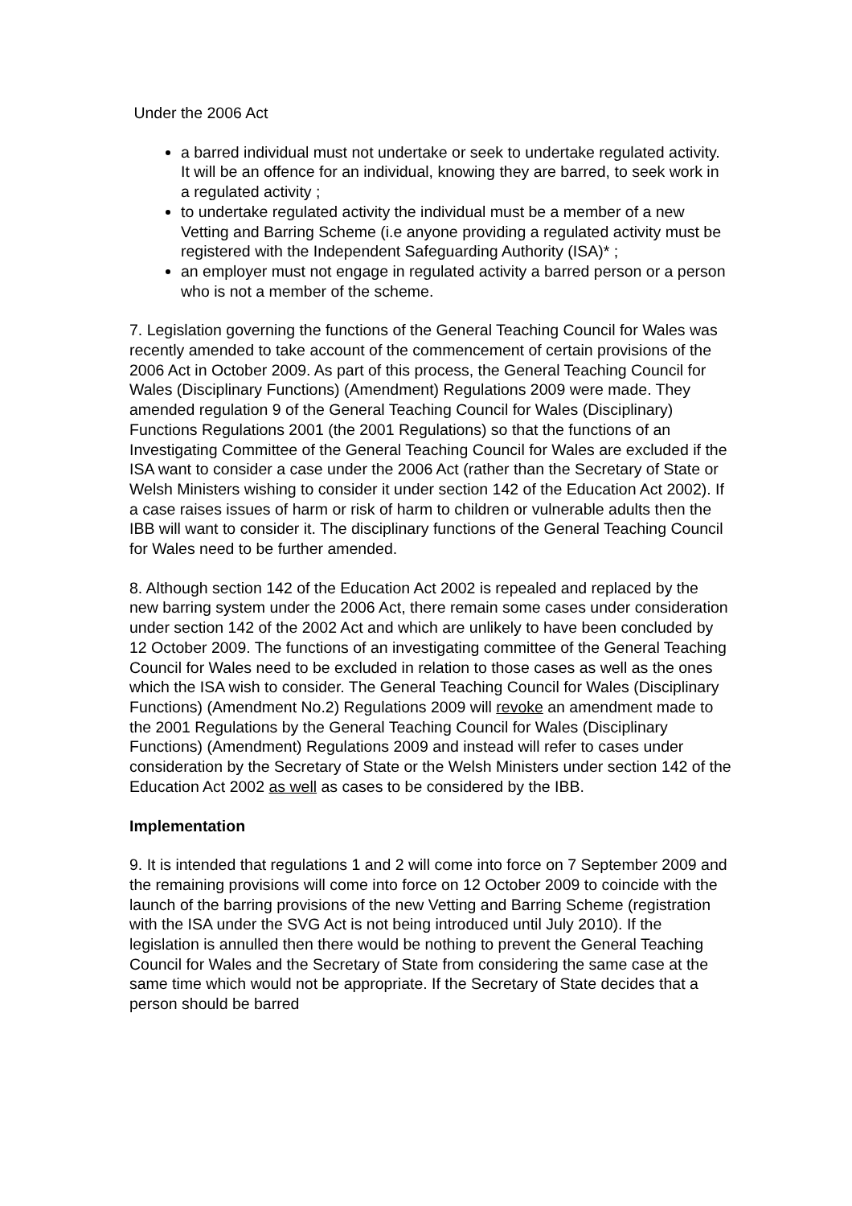Under the 2006 Act
a barred individual must not undertake or seek to undertake regulated activity. It will be an offence for an individual, knowing they are barred, to seek work in a regulated activity ;
to undertake regulated activity the individual must be a member of a new Vetting and Barring Scheme (i.e anyone providing a regulated activity must be registered with the Independent Safeguarding Authority (ISA)* ;
an employer must not engage in regulated activity a barred person or a person who is not a member of the scheme.
7. Legislation governing the functions of the General Teaching Council for Wales was recently amended to take account of the commencement of certain provisions of the 2006 Act in October 2009. As part of this process, the General Teaching Council for Wales (Disciplinary Functions) (Amendment) Regulations 2009 were made. They amended regulation 9 of the General Teaching Council for Wales (Disciplinary) Functions Regulations 2001 (the 2001 Regulations) so that the functions of an Investigating Committee of the General Teaching Council for Wales are excluded if the ISA want to consider a case under the 2006 Act (rather than the Secretary of State or Welsh Ministers wishing to consider it under section 142 of the Education Act 2002). If a case raises issues of harm or risk of harm to children or vulnerable adults then the IBB will want to consider it. The disciplinary functions of the General Teaching Council for Wales need to be further amended.
8. Although section 142 of the Education Act 2002 is repealed and replaced by the new barring system under the 2006 Act, there remain some cases under consideration under section 142 of the 2002 Act and which are unlikely to have been concluded by 12 October 2009. The functions of an investigating committee of the General Teaching Council for Wales need to be excluded in relation to those cases as well as the ones which the ISA wish to consider. The General Teaching Council for Wales (Disciplinary Functions) (Amendment No.2) Regulations 2009 will revoke an amendment made to the 2001 Regulations by the General Teaching Council for Wales (Disciplinary Functions) (Amendment) Regulations 2009 and instead will refer to cases under consideration by the Secretary of State or the Welsh Ministers under section 142 of the Education Act 2002 as well as cases to be considered by the IBB.
Implementation
9. It is intended that regulations 1 and 2 will come into force on 7 September 2009 and the remaining provisions will come into force on 12 October 2009 to coincide with the launch of the barring provisions of the new Vetting and Barring Scheme (registration with the ISA under the SVG Act is not being introduced until July 2010). If the legislation is annulled then there would be nothing to prevent the General Teaching Council for Wales and the Secretary of State from considering the same case at the same time which would not be appropriate. If the Secretary of State decides that a person should be barred